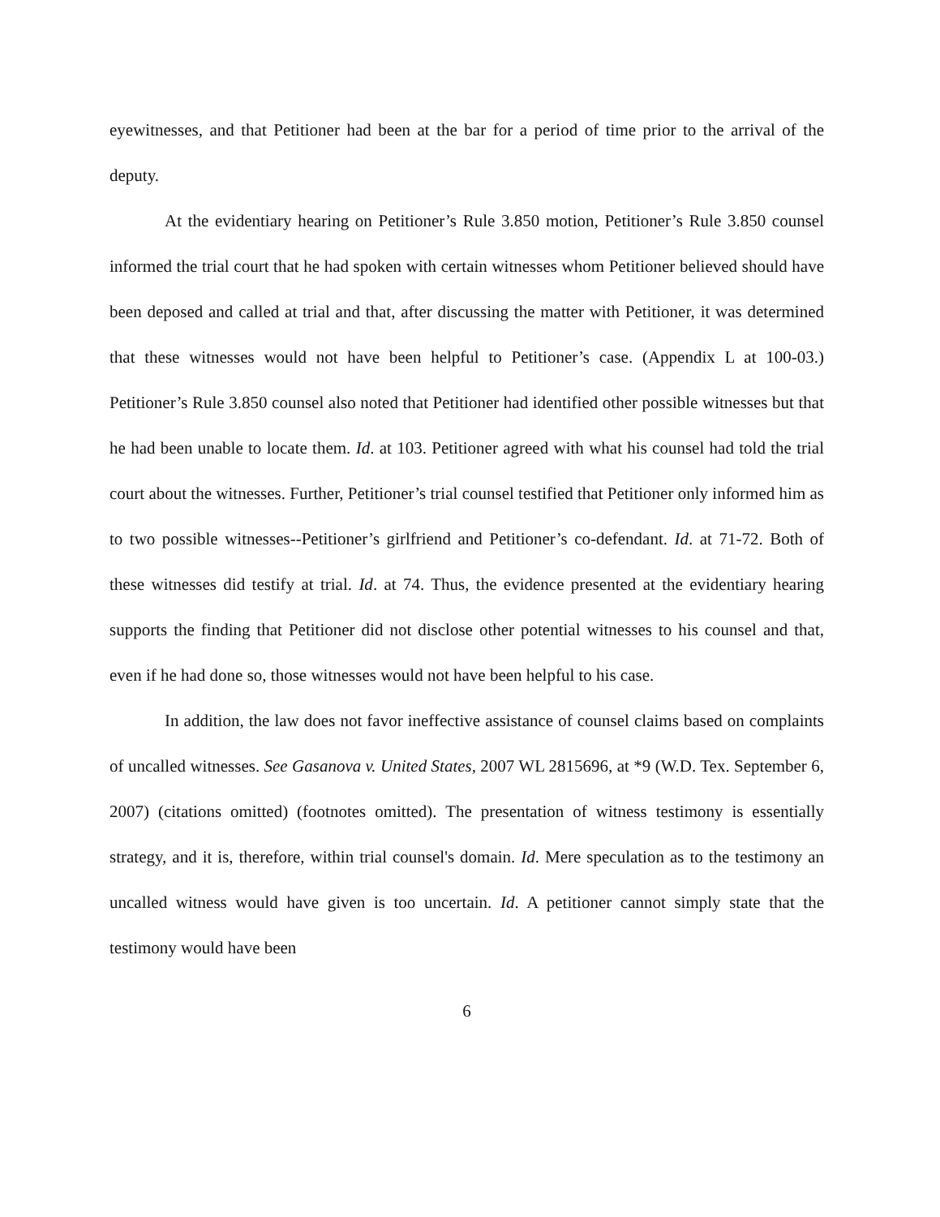eyewitnesses, and that Petitioner had been at the bar for a period of time prior to the arrival of the deputy.
At the evidentiary hearing on Petitioner’s Rule 3.850 motion, Petitioner’s Rule 3.850 counsel informed the trial court that he had spoken with certain witnesses whom Petitioner believed should have been deposed and called at trial and that, after discussing the matter with Petitioner, it was determined that these witnesses would not have been helpful to Petitioner’s case. (Appendix L at 100-03.) Petitioner’s Rule 3.850 counsel also noted that Petitioner had identified other possible witnesses but that he had been unable to locate them. Id. at 103. Petitioner agreed with what his counsel had told the trial court about the witnesses. Further, Petitioner’s trial counsel testified that Petitioner only informed him as to two possible witnesses--Petitioner’s girlfriend and Petitioner’s co-defendant. Id. at 71-72. Both of these witnesses did testify at trial. Id. at 74. Thus, the evidence presented at the evidentiary hearing supports the finding that Petitioner did not disclose other potential witnesses to his counsel and that, even if he had done so, those witnesses would not have been helpful to his case.
In addition, the law does not favor ineffective assistance of counsel claims based on complaints of uncalled witnesses. See Gasanova v. United States, 2007 WL 2815696, at *9 (W.D. Tex. September 6, 2007) (citations omitted) (footnotes omitted). The presentation of witness testimony is essentially strategy, and it is, therefore, within trial counsel's domain. Id. Mere speculation as to the testimony an uncalled witness would have given is too uncertain. Id. A petitioner cannot simply state that the testimony would have been
6